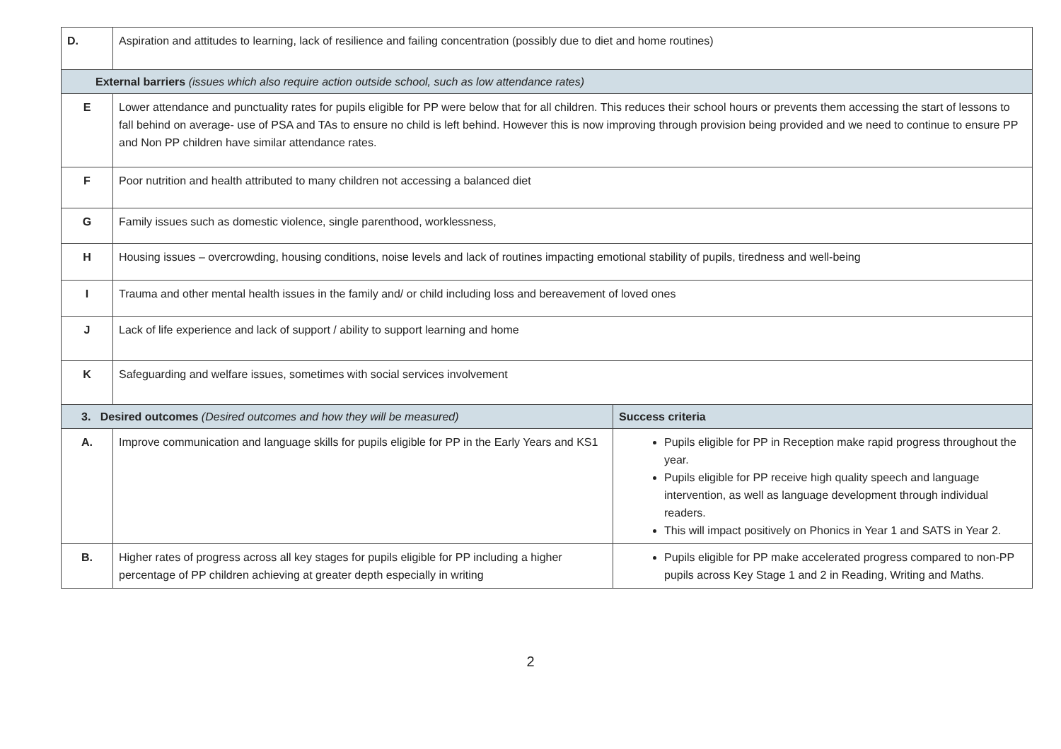| D. | Aspiration and attitudes to learning, lack of resilience and failing concentration (possibly due to diet and home routines) | |
| External barriers (issues which also require action outside school, such as low attendance rates) | | |
| E | Lower attendance and punctuality rates for pupils eligible for PP were below that for all children. This reduces their school hours or prevents them accessing the start of lessons to fall behind on average- use of PSA and TAs to ensure no child is left behind. However this is now improving through provision being provided and we need to continue to ensure PP and Non PP children have similar attendance rates. | |
| F | Poor nutrition and health attributed to many children not accessing a balanced diet | |
| G | Family issues such as domestic violence, single parenthood, worklessness, | |
| H | Housing issues – overcrowding, housing conditions, noise levels and lack of routines impacting emotional stability of pupils, tiredness and well-being | |
| I | Trauma and other mental health issues in the family and/ or child including loss and bereavement of loved ones | |
| J | Lack of life experience and lack of support / ability to support learning and home | |
| K | Safeguarding and welfare issues, sometimes with social services involvement | |
| 3. Desired outcomes (Desired outcomes and how they will be measured) | | Success criteria |
| A. | Improve communication and language skills for pupils eligible for PP in the Early Years and KS1 | Pupils eligible for PP in Reception make rapid progress throughout the year. Pupils eligible for PP receive high quality speech and language intervention, as well as language development through individual readers. This will impact positively on Phonics in Year 1 and SATS in Year 2. |
| B. | Higher rates of progress across all key stages for pupils eligible for PP including a higher percentage of PP children achieving at greater depth especially in writing | Pupils eligible for PP make accelerated progress compared to non-PP pupils across Key Stage 1 and 2 in Reading, Writing and Maths. |
2